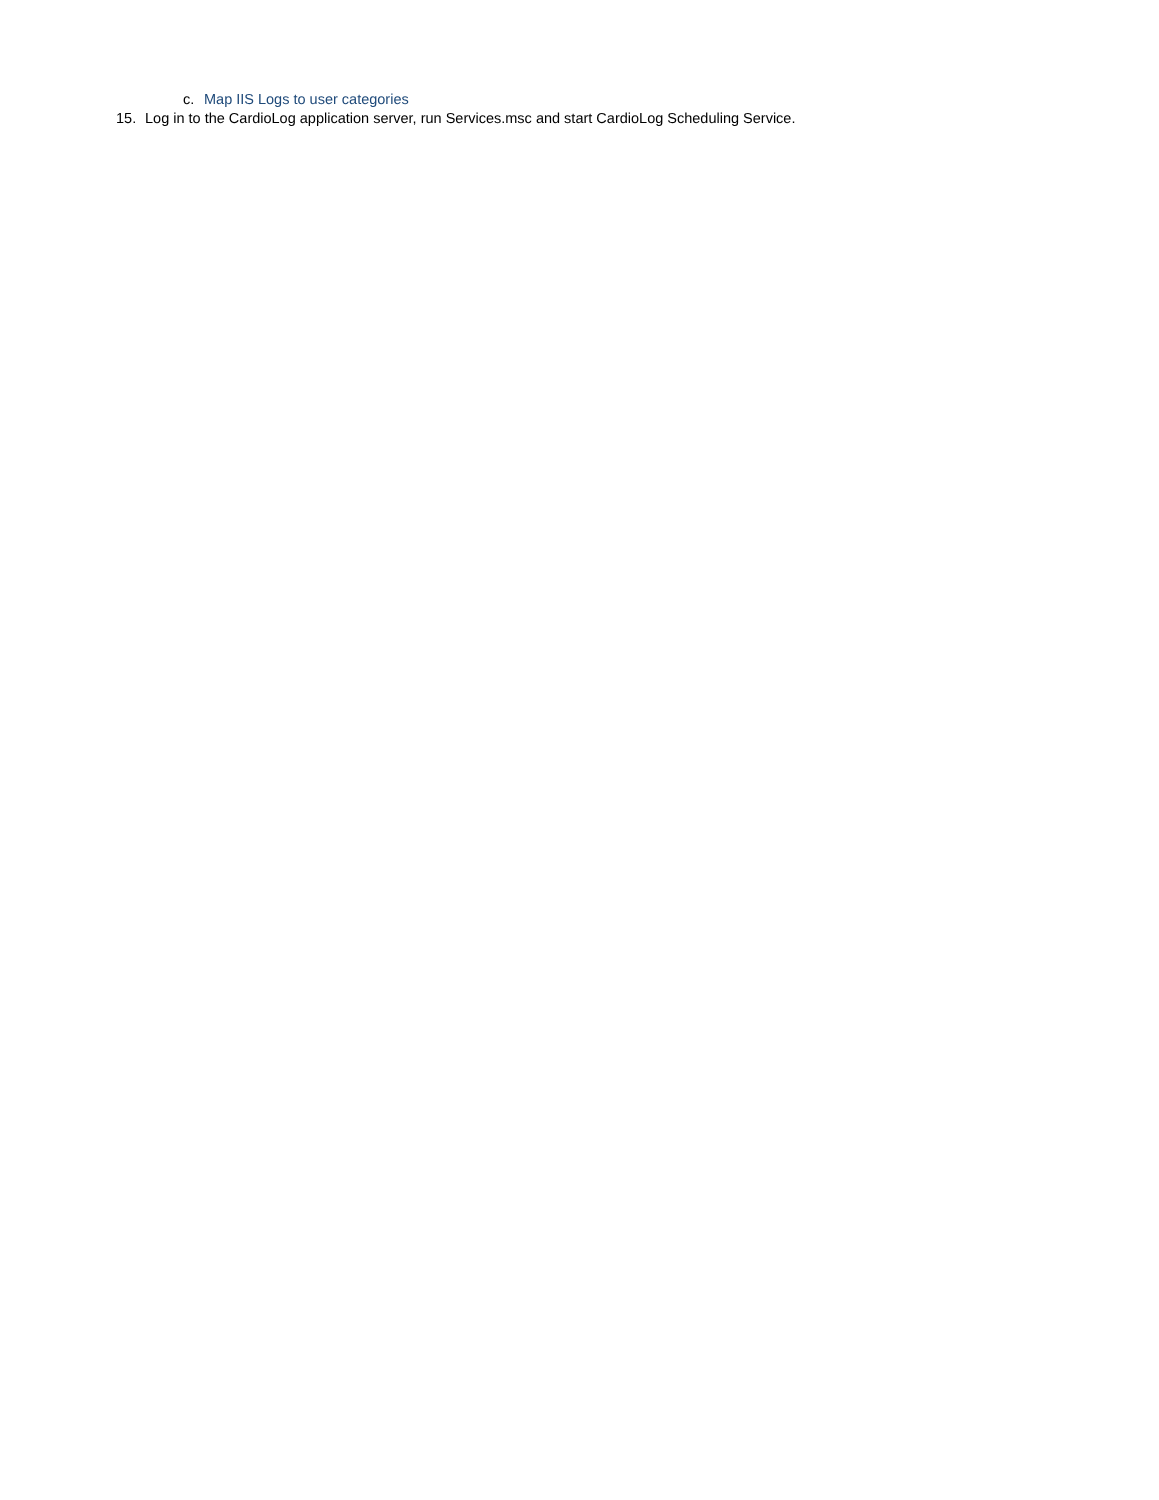c. Map IIS Logs to user categories
15. Log in to the CardioLog application server, run Services.msc and start CardioLog Scheduling Service.